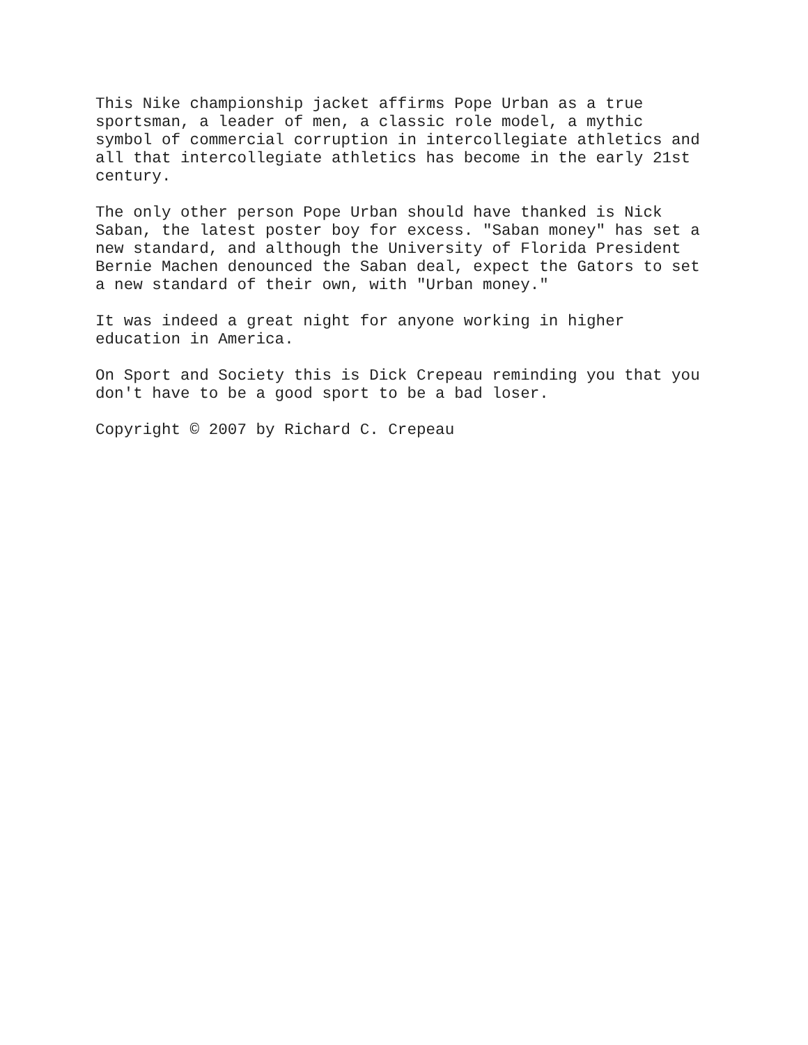This Nike championship jacket affirms Pope Urban as a true sportsman, a leader of men, a classic role model, a mythic symbol of commercial corruption in intercollegiate athletics and all that intercollegiate athletics has become in the early 21st century.
The only other person Pope Urban should have thanked is Nick Saban, the latest poster boy for excess. "Saban money" has set a new standard, and although the University of Florida President Bernie Machen denounced the Saban deal, expect the Gators to set a new standard of their own, with "Urban money."
It was indeed a great night for anyone working in higher education in America.
On Sport and Society this is Dick Crepeau reminding you that you don't have to be a good sport to be a bad loser.
Copyright © 2007 by Richard C. Crepeau